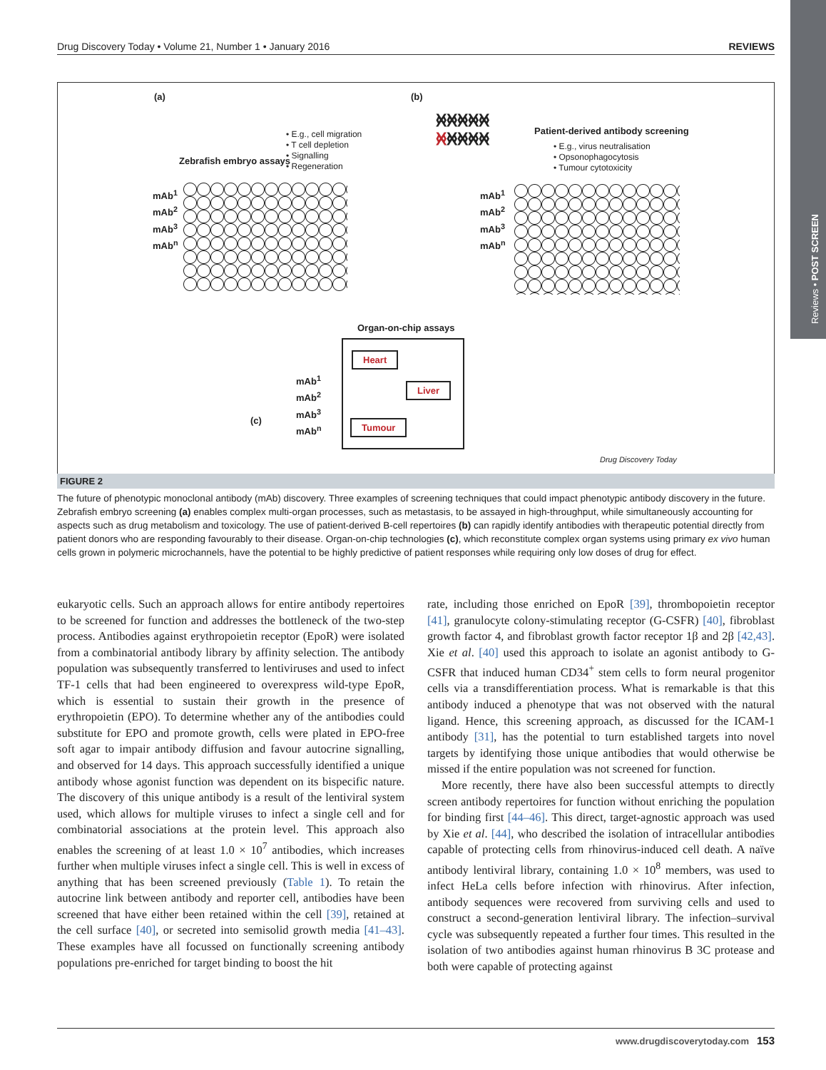Reviews • POST SCREEN
Drug Discovery Today • Volume 21, Number 1 • January 2016 REVIEWS
(a) (b)
Zebrafish embryo assays
• E.g., cell migration
• T cell depletion
• Signalling
• Regeneration
mAb<sup>1</sup>
mAb<sup>2</sup>
mAb<sup>3</sup>
mAb<sup>n</sup>
Patient-derived antibody screening
• E.g., virus neutralisation
• Opsonophagocytosis
• Tumour cytotoxicity
ᚸᚸᚸᚸᚸ
ᚸᚸᚸᚸᚸ
mAb<sup>1</sup>
mAb<sup>2</sup>
mAb<sup>3</sup>
mAb<sup>n</sup>
Organ-on-chip assays
Heart
Liver
Tumour
mAb<sup>1</sup>
mAb<sup>2</sup>
mAb<sup>3</sup>
mAb<sup>n</sup>
(c)
Drug Discovery Today
FIGURE 2
The future of phenotypic monoclonal antibody (mAb) discovery. Three examples of screening techniques that could impact phenotypic antibody discovery in the future. Zebrafish embryo screening (a) enables complex multi-organ processes, such as metastasis, to be assayed in high-throughput, while simultaneously accounting for aspects such as drug metabolism and toxicology. The use of patient-derived B-cell repertoires (b) can rapidly identify antibodies with therapeutic potential directly from patient donors who are responding favourably to their disease. Organ-on-chip technologies (c), which reconstitute complex organ systems using primary ex vivo human cells grown in polymeric microchannels, have the potential to be highly predictive of patient responses while requiring only low doses of drug for effect.
eukaryotic cells. Such an approach allows for entire antibody repertoires to be screened for function and addresses the bottleneck of the two-step process. Antibodies against erythropoietin receptor (EpoR) were isolated from a combinatorial antibody library by affinity selection. The antibody population was subsequently transferred to lentiviruses and used to infect TF-1 cells that had been engineered to overexpress wild-type EpoR, which is essential to sustain their growth in the presence of erythropoietin (EPO). To determine whether any of the antibodies could substitute for EPO and promote growth, cells were plated in EPO-free soft agar to impair antibody diffusion and favour autocrine signalling, and observed for 14 days. This approach successfully identified a unique antibody whose agonist function was dependent on its bispecific nature. The discovery of this unique antibody is a result of the lentiviral system used, which allows for multiple viruses to infect a single cell and for combinatorial associations at the protein level. This approach also enables the screening of at least 1.0 × 10<sup>7</sup> antibodies, which increases further when multiple viruses infect a single cell. This is well in excess of anything that has been screened previously (Table 1). To retain the autocrine link between antibody and reporter cell, antibodies have been screened that have either been retained within the cell [39], retained at the cell surface [40], or secreted into semisolid growth media [41–43]. These examples have all focussed on functionally screening antibody populations pre-enriched for target binding to boost the hit
rate, including those enriched on EpoR [39], thrombopoietin receptor [41], granulocyte colony-stimulating receptor (G-CSFR) [40], fibroblast growth factor 4, and fibroblast growth factor receptor 1β and 2β [42,43]. Xie et al. [40] used this approach to isolate an agonist antibody to G-CSFR that induced human CD34<sup>+</sup> stem cells to form neural progenitor cells via a transdifferentiation process. What is remarkable is that this antibody induced a phenotype that was not observed with the natural ligand. Hence, this screening approach, as discussed for the ICAM-1 antibody [31], has the potential to turn established targets into novel targets by identifying those unique antibodies that would otherwise be missed if the entire population was not screened for function.
More recently, there have also been successful attempts to directly screen antibody repertoires for function without enriching the population for binding first [44–46]. This direct, target-agnostic approach was used by Xie et al. [44], who described the isolation of intracellular antibodies capable of protecting cells from rhinovirus-induced cell death. A naïve antibody lentiviral library, containing 1.0 × 10<sup>8</sup> members, was used to infect HeLa cells before infection with rhinovirus. After infection, antibody sequences were recovered from surviving cells and used to construct a second-generation lentiviral library. The infection–survival cycle was subsequently repeated a further four times. This resulted in the isolation of two antibodies against human rhinovirus B 3C protease and both were capable of protecting against
www.drugdiscoverytoday.com 153